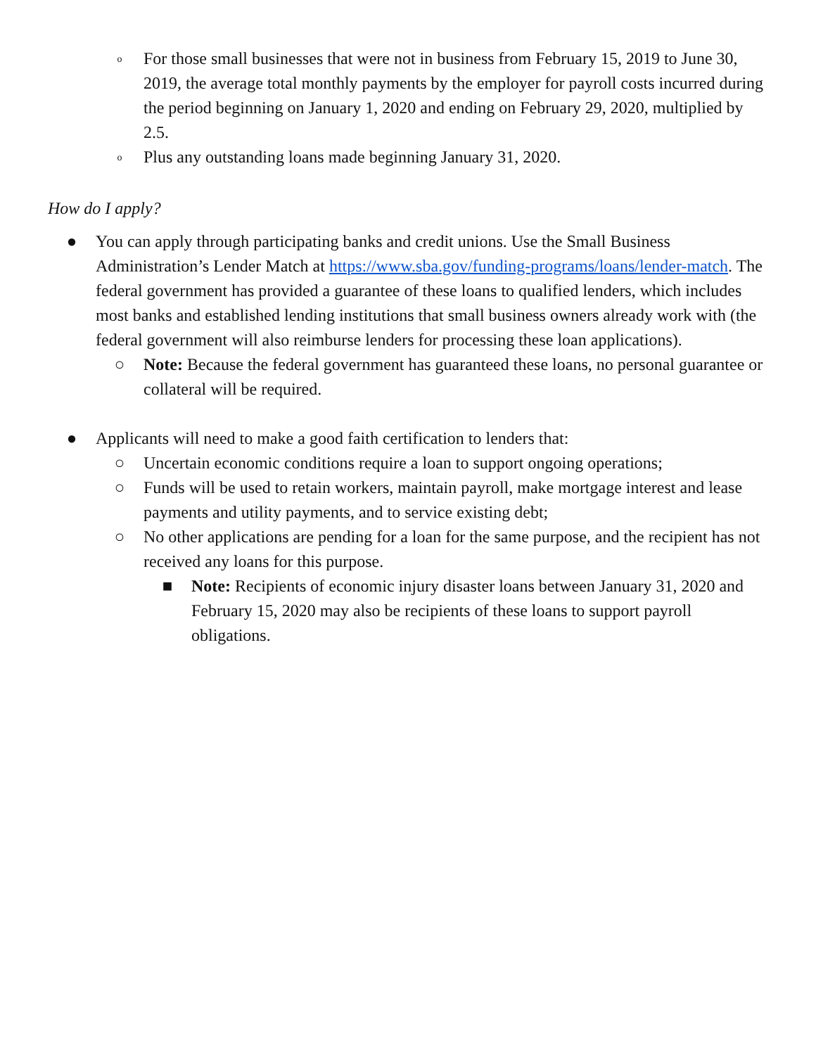o
For those small businesses that were not in business from February 15, 2019 to June 30, 2019, the average total monthly payments by the employer for payroll costs incurred during the period beginning on January 1, 2020 and ending on February 29, 2020, multiplied by 2.5.
o
Plus any outstanding loans made beginning January 31, 2020.
How do I apply?
● You can apply through participating banks and credit unions. Use the Small Business Administration’s Lender Match at https://www.sba.gov/funding-programs/loans/lender-match. The federal government has provided a guarantee of these loans to qualified lenders, which includes most banks and established lending institutions that small business owners already work with (the federal government will also reimburse lenders for processing these loan applications).
○ Note: Because the federal government has guaranteed these loans, no personal guarantee or collateral will be required.
● Applicants will need to make a good faith certification to lenders that:
○ Uncertain economic conditions require a loan to support ongoing operations;
○ Funds will be used to retain workers, maintain payroll, make mortgage interest and lease payments and utility payments, and to service existing debt;
○ No other applications are pending for a loan for the same purpose, and the recipient has not received any loans for this purpose.
■ Note: Recipients of economic injury disaster loans between January 31, 2020 and February 15, 2020 may also be recipients of these loans to support payroll obligations.